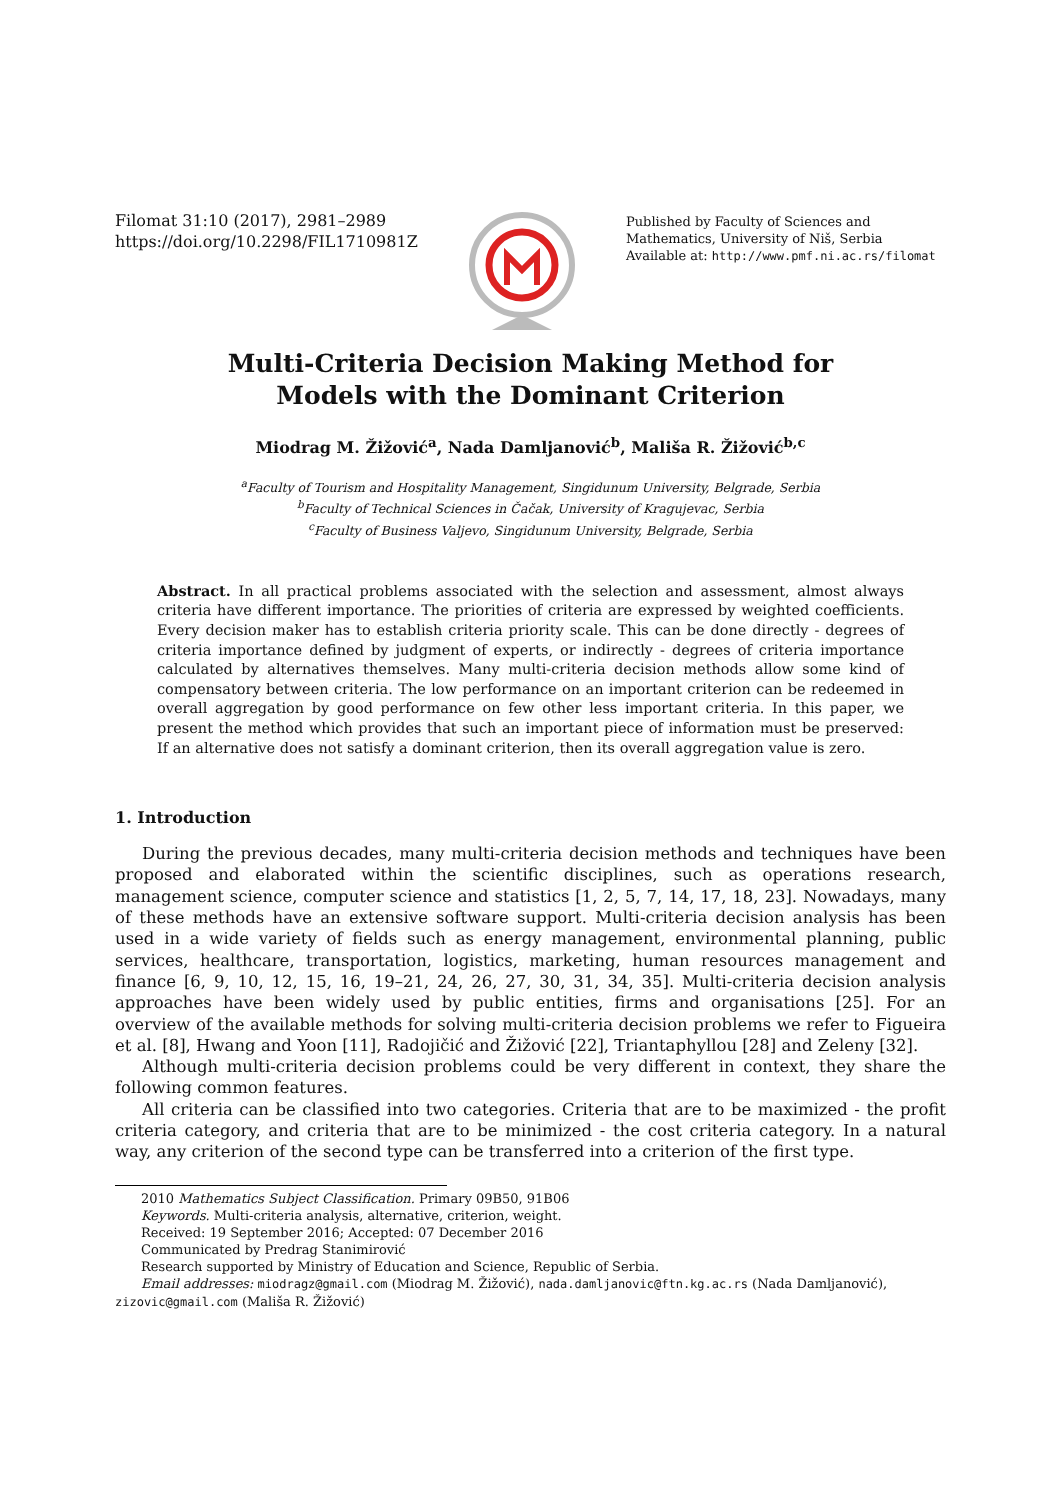Filomat 31:10 (2017), 2981–2989
https://doi.org/10.2298/FIL1710981Z
Published by Faculty of Sciences and Mathematics, University of Niš, Serbia
Available at: http://www.pmf.ni.ac.rs/filomat
Multi-Criteria Decision Making Method for
Models with the Dominant Criterion
Miodrag M. Žižović<sup>a</sup>, Nada Damljanović<sup>b</sup>, Mališa R. Žižović<sup>b,c</sup>
<sup>a</sup> Faculty of Tourism and Hospitality Management, Singidunum University, Belgrade, Serbia
<sup>b</sup> Faculty of Technical Sciences in Čačak, University of Kragujevac, Serbia
<sup>c</sup> Faculty of Business Valjevo, Singidunum University, Belgrade, Serbia
Abstract. In all practical problems associated with the selection and assessment, almost always criteria have different importance. The priorities of criteria are expressed by weighted coefficients. Every decision maker has to establish criteria priority scale. This can be done directly - degrees of criteria importance defined by judgment of experts, or indirectly - degrees of criteria importance calculated by alternatives themselves. Many multi-criteria decision methods allow some kind of compensatory between criteria. The low performance on an important criterion can be redeemed in overall aggregation by good performance on few other less important criteria. In this paper, we present the method which provides that such an important piece of information must be preserved: If an alternative does not satisfy a dominant criterion, then its overall aggregation value is zero.
1. Introduction
During the previous decades, many multi-criteria decision methods and techniques have been proposed and elaborated within the scientific disciplines, such as operations research, management science, computer science and statistics [1, 2, 5, 7, 14, 17, 18, 23]. Nowadays, many of these methods have an extensive software support. Multi-criteria decision analysis has been used in a wide variety of fields such as energy management, environmental planning, public services, healthcare, transportation, logistics, marketing, human resources management and finance [6, 9, 10, 12, 15, 16, 19–21, 24, 26, 27, 30, 31, 34, 35]. Multi-criteria decision analysis approaches have been widely used by public entities, firms and organisations [25]. For an overview of the available methods for solving multi-criteria decision problems we refer to Figueira et al. [8], Hwang and Yoon [11], Radojičić and Žižović [22], Triantaphyllou [28] and Zeleny [32].
Although multi-criteria decision problems could be very different in context, they share the following common features.
All criteria can be classified into two categories. Criteria that are to be maximized - the profit criteria category, and criteria that are to be minimized - the cost criteria category. In a natural way, any criterion of the second type can be transferred into a criterion of the first type.
2010 Mathematics Subject Classification. Primary 09B50, 91B06
Keywords. Multi-criteria analysis, alternative, criterion, weight.
Received: 19 September 2016; Accepted: 07 December 2016
Communicated by Predrag Stanimirović
Research supported by Ministry of Education and Science, Republic of Serbia.
Email addresses: miodragz@gmail.com (Miodrag M. Žižović), nada.damljanovic@ftn.kg.ac.rs (Nada Damljanović),
zizovic@gmail.com (Mališa R. Žižović)